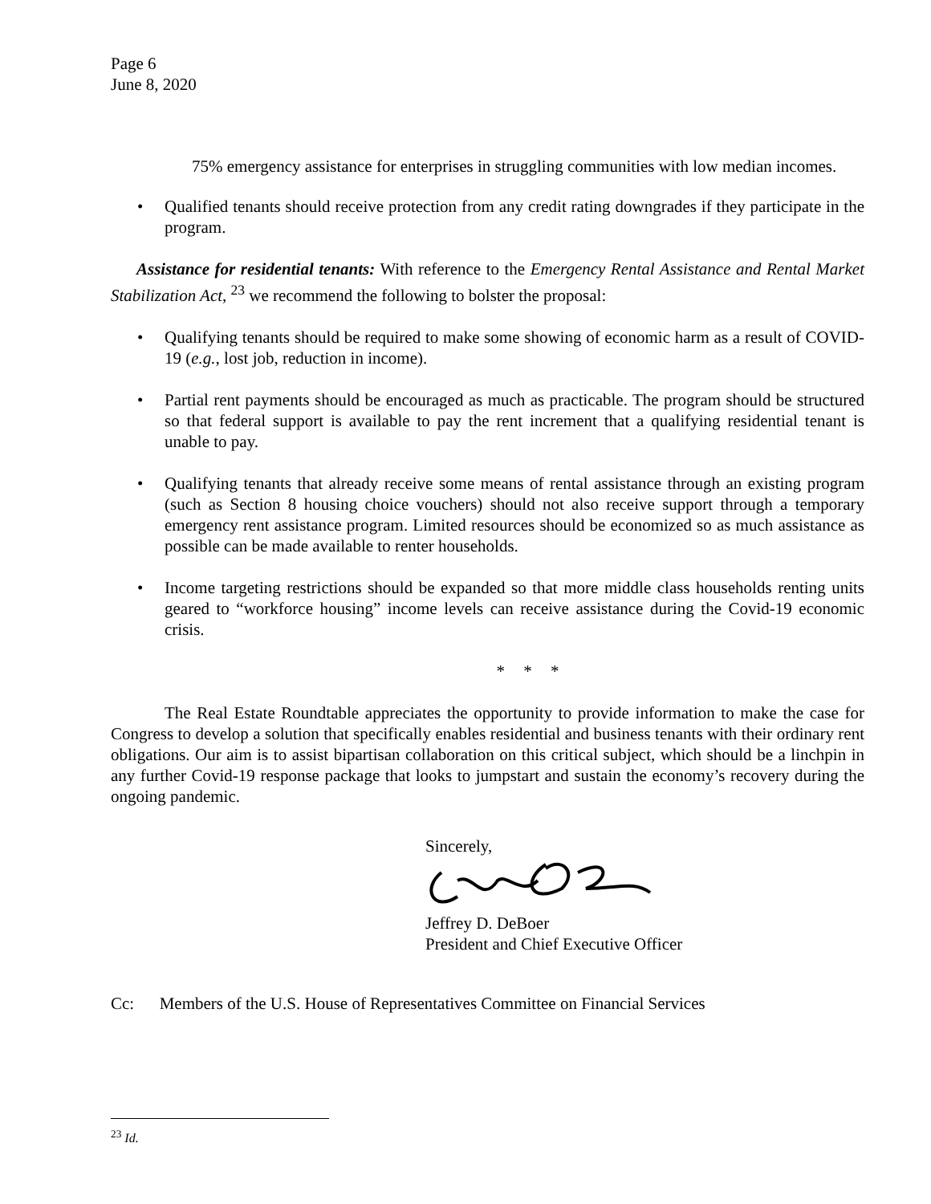Page 6
June 8, 2020
75% emergency assistance for enterprises in struggling communities with low median incomes.
• Qualified tenants should receive protection from any credit rating downgrades if they participate in the program.
Assistance for residential tenants: With reference to the Emergency Rental Assistance and Rental Market Stabilization Act, <sup>23</sup> we recommend the following to bolster the proposal:
• Qualifying tenants should be required to make some showing of economic harm as a result of COVID-19 (e.g., lost job, reduction in income).
• Partial rent payments should be encouraged as much as practicable. The program should be structured so that federal support is available to pay the rent increment that a qualifying residential tenant is unable to pay.
• Qualifying tenants that already receive some means of rental assistance through an existing program (such as Section 8 housing choice vouchers) should not also receive support through a temporary emergency rent assistance program. Limited resources should be economized so as much assistance as possible can be made available to renter households.
• Income targeting restrictions should be expanded so that more middle class households renting units geared to “workforce housing” income levels can receive assistance during the Covid-19 economic crisis.
* * *
The Real Estate Roundtable appreciates the opportunity to provide information to make the case for Congress to develop a solution that specifically enables residential and business tenants with their ordinary rent obligations. Our aim is to assist bipartisan collaboration on this critical subject, which should be a linchpin in any further Covid-19 response package that looks to jumpstart and sustain the economy’s recovery during the ongoing pandemic.
Sincerely,
Jeffrey D. DeBoer
President and Chief Executive Officer
Cc: Members of the U.S. House of Representatives Committee on Financial Services
<sup>23</sup> Id.